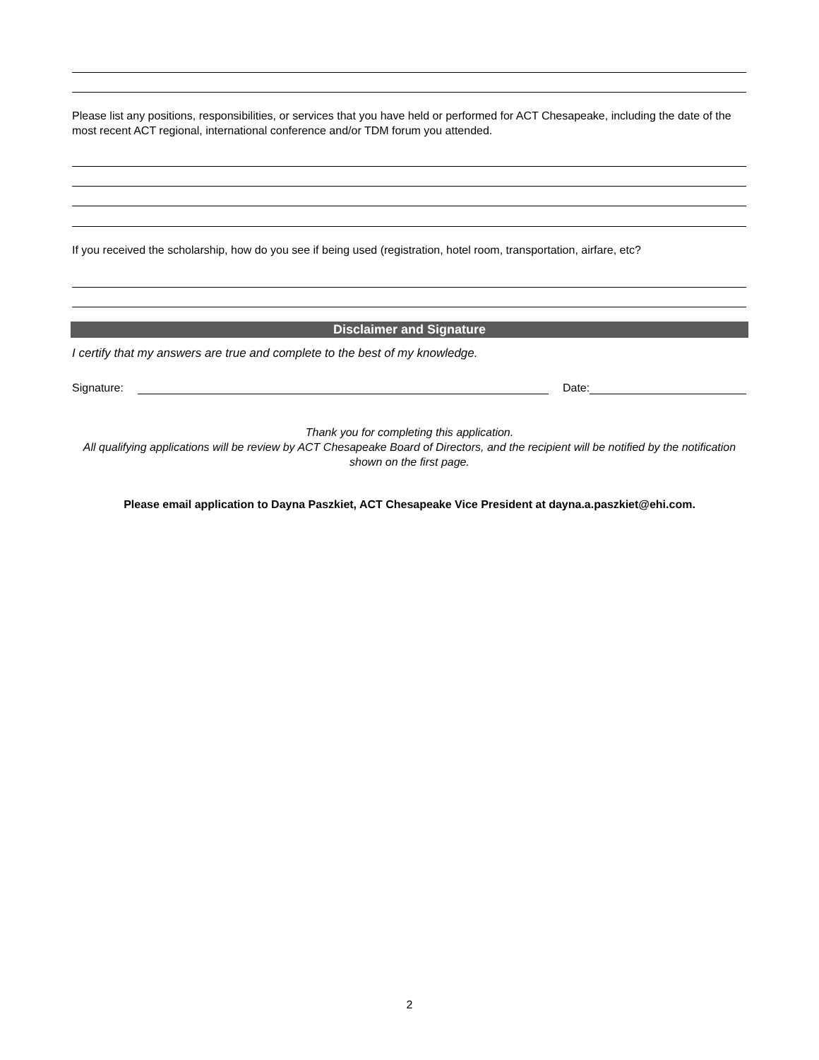Please list any positions, responsibilities, or services that you have held or performed for ACT Chesapeake, including the date of the most recent ACT regional, international conference and/or TDM forum you attended.
If you received the scholarship, how do you see if being used (registration, hotel room, transportation, airfare, etc?
Disclaimer and Signature
I certify that my answers are true and complete to the best of my knowledge.
Signature: Date:
Thank you for completing this application.
All qualifying applications will be review by ACT Chesapeake Board of Directors, and the recipient will be notified by the notification shown on the first page.
Please email application to Dayna Paszkiet, ACT Chesapeake Vice President at dayna.a.paszkiet@ehi.com.
2